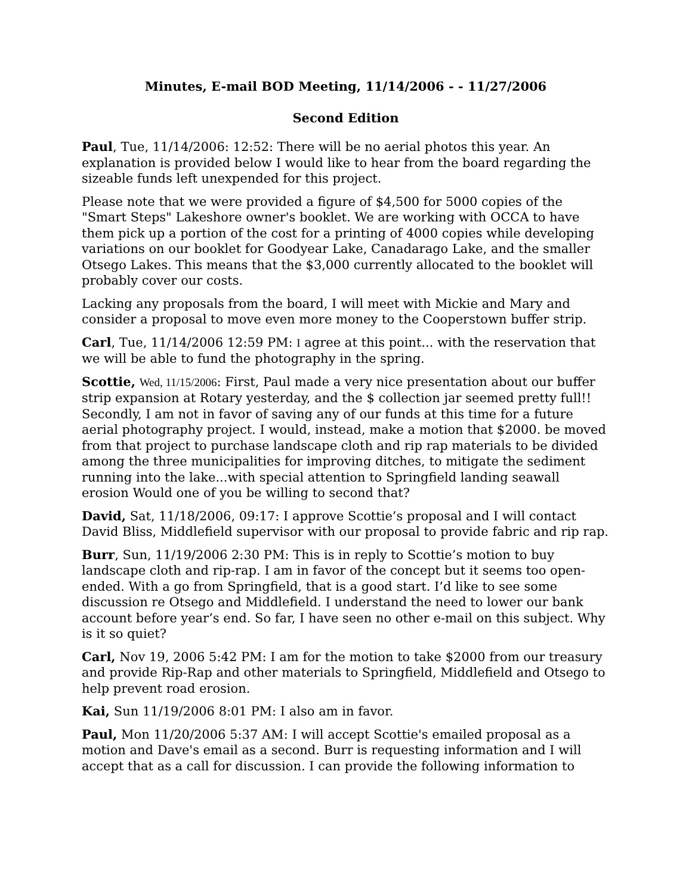Minutes, E-mail BOD Meeting, 11/14/2006 - - 11/27/2006
Second Edition
Paul, Tue, 11/14/2006: 12:52: There will be no aerial photos this year. An explanation is provided below I would like to hear from the board regarding the sizeable funds left unexpended for this project.
Please note that we were provided a figure of $4,500 for 5000 copies of the "Smart Steps" Lakeshore owner's booklet. We are working with OCCA to have them pick up a portion of the cost for a printing of 4000 copies while developing variations on our booklet for Goodyear Lake, Canadarago Lake, and the smaller Otsego Lakes. This means that the $3,000 currently allocated to the booklet will probably cover our costs.
Lacking any proposals from the board, I will meet with Mickie and Mary and consider a proposal to move even more money to the Cooperstown buffer strip.
Carl, Tue, 11/14/2006 12:59 PM: I agree at this point... with the reservation that we will be able to fund the photography in the spring.
Scottie, Wed, 11/15/2006: First, Paul made a very nice presentation about our buffer strip expansion at Rotary yesterday, and the $ collection jar seemed pretty full!!
Secondly, I am not in favor of saving any of our funds at this time for a future aerial photography project. I would, instead, make a motion that $2000. be moved from that project to purchase landscape cloth and rip rap materials to be divided among the three municipalities for improving ditches, to mitigate the sediment running into the lake...with special attention to Springfield landing seawall erosion Would one of you be willing to second that?
David, Sat, 11/18/2006, 09:17: I approve Scottie’s proposal and I will contact David Bliss, Middlefield supervisor with our proposal to provide fabric and rip rap.
Burr, Sun, 11/19/2006 2:30 PM: This is in reply to Scottie’s motion to buy landscape cloth and rip-rap. I am in favor of the concept but it seems too open-ended. With a go from Springfield, that is a good start. I’d like to see some discussion re Otsego and Middlefield. I understand the need to lower our bank account before year’s end. So far, I have seen no other e-mail on this subject. Why is it so quiet?
Carl, Nov 19, 2006 5:42 PM: I am for the motion to take $2000 from our treasury and provide Rip-Rap and other materials to Springfield, Middlefield and Otsego to help prevent road erosion.
Kai, Sun 11/19/2006 8:01 PM: I also am in favor.
Paul, Mon 11/20/2006 5:37 AM: I will accept Scottie's emailed proposal as a motion and Dave's email as a second. Burr is requesting information and I will accept that as a call for discussion. I can provide the following information to